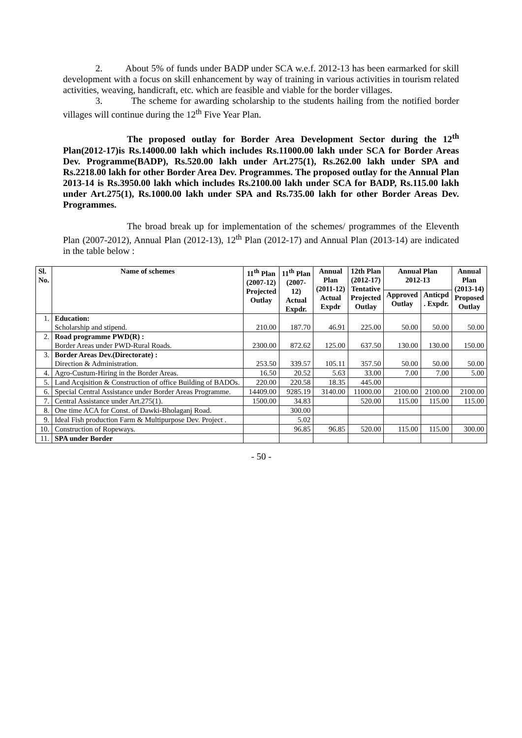2. About 5% of funds under BADP under SCA w.e.f. 2012-13 has been earmarked for skill development with a focus on skill enhancement by way of training in various activities in tourism related activities, weaving, handicraft, etc. which are feasible and viable for the border villages.
3. The scheme for awarding scholarship to the students hailing from the notified border villages will continue during the 12<sup>th</sup> Five Year Plan.
The proposed outlay for Border Area Development Sector during the 12<sup>th</sup> Plan(2012-17)is Rs.14000.00 lakh which includes Rs.11000.00 lakh under SCA for Border Areas Dev. Programme(BADP), Rs.520.00 lakh under Art.275(1), Rs.262.00 lakh under SPA and Rs.2218.00 lakh for other Border Area Dev. Programmes. The proposed outlay for the Annual Plan 2013-14 is Rs.3950.00 lakh which includes Rs.2100.00 lakh under SCA for BADP, Rs.115.00 lakh under Art.275(1), Rs.1000.00 lakh under SPA and Rs.735.00 lakh for other Border Areas Dev. Programmes.
The broad break up for implementation of the schemes/ programmes of the Eleventh Plan (2007-2012), Annual Plan (2012-13), 12<sup>th</sup> Plan (2012-17) and Annual Plan (2013-14) are indicated in the table below :
| Sl. No. | Name of schemes | 11<sup>th</sup> Plan (2007-12) Projected Outlay | 11<sup>th</sup> Plan (2007- 12) Actual Expdr. | Annual Plan (2011-12) Actual Expdr | 12th Plan (2012-17) Tentative Projected Outlay | Annual Plan 2012-13 | | Annual Plan (2013-14) Proposed Outlay |
| --- | --- | --- | --- | --- | --- | --- | --- | --- |
| | | | | | | Approved Outlay | Anticpd . Expdr. | |
| 1. | Education: Scholarship and stipend. | 210.00 | 187.70 | 46.91 | 225.00 | 50.00 | 50.00 | 50.00 |
| 2. | Road programme PWD(R) : Border Areas under PWD-Rural Roads. | 2300.00 | 872.62 | 125.00 | 637.50 | 130.00 | 130.00 | 150.00 |
| 3. | Border Areas Dev.(Directorate) : Direction & Administration. | 253.50 | 339.57 | 105.11 | 357.50 | 50.00 | 50.00 | 50.00 |
| 4. | Agro-Custum-Hiring in the Border Areas. | 16.50 | 20.52 | 5.63 | 33.00 | 7.00 | 7.00 | 5.00 |
| 5. | Land Acqisition & Construction of office Building of BADOs. | 220.00 | 220.58 | 18.35 | 445.00 | | | |
| 6. | Special Central Assistance under Border Areas Programme. | 14409.00 | 9285.19 | 3140.00 | 11000.00 | 2100.00 | 2100.00 | 2100.00 |
| 7. | Central Assistance under Art.275(1). | 1500.00 | 34.83 | | 520.00 | 115.00 | 115.00 | 115.00 |
| 8. | One time ACA for Const. of Dawki-Bholaganj Road. | | 300.00 | | | | | |
| 9. | Ideal Fish production Farm & Multipurpose Dev. Project . | | 5.02 | | | | | |
| 10. | Construction of Ropeways. | | 96.85 | 96.85 | 520.00 | 115.00 | 115.00 | 300.00 |
| 11. | SPA under Border | | | | | | | |
- 50 -